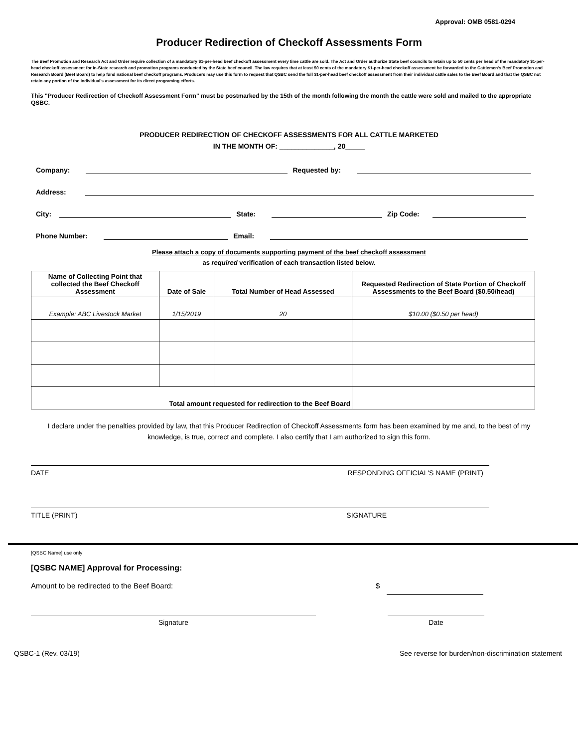Approval: OMB 0581-0294
Producer Redirection of Checkoff Assessments Form
The Beef Promotion and Research Act and Order require collection of a mandatory $1-per-head beef checkoff assessment every time cattle are sold. The Act and Order authorize State beef councils to retain up to 50 cents per head of the mandatory $1-per-head checkoff assessment for in-State research and promotion programs conducted by the State beef council. The law requires that at least 50 cents of the mandatory $1-per-head checkoff assessment be forwarded to the Cattlemen's Beef Promotion and Research Board (Beef Board) to help fund national beef checkoff programs. Producers may use this form to request that QSBC send the full $1-per-head beef checkoff assessment from their individual cattle sales to the Beef Board and that the QSBC not retain any portion of the individual's assessment for its direct programing efforts.
This "Producer Redirection of Checkoff Assessment Form" must be postmarked by the 15th of the month following the month the cattle were sold and mailed to the appropriate QSBC.
PRODUCER REDIRECTION OF CHECKOFF ASSESSMENTS FOR ALL CATTLE MARKETED
IN THE MONTH OF: ______________, 20_____
Company: Requested by:
Address:
City: State: Zip Code:
Phone Number: Email:
Please attach a copy of documents supporting payment of the beef checkoff assessment
as required verification of each transaction listed below.
| Name of Collecting Point that collected the Beef Checkoff Assessment | Date of Sale | Total Number of Head Assessed | Requested Redirection of State Portion of Checkoff Assessments to the Beef Board ($0.50/head) |
| --- | --- | --- | --- |
| Example: ABC Livestock Market | 1/15/2019 | 20 | $10.00 ($0.50 per head) |
| Total amount requested for redirection to the Beef Board | | | |
I declare under the penalties provided by law, that this Producer Redirection of Checkoff Assessments form has been examined by me and, to the best of my knowledge, is true, correct and complete. I also certify that I am authorized to sign this form.
DATE RESPONDING OFFICIAL'S NAME (PRINT)
TITLE (PRINT) SIGNATURE
[QSBC Name] use only
[QSBC NAME] Approval for Processing:
Amount to be redirected to the Beef Board: $
Signature Date
QSBC-1 (Rev. 03/19) See reverse for burden/non-discrimination statement